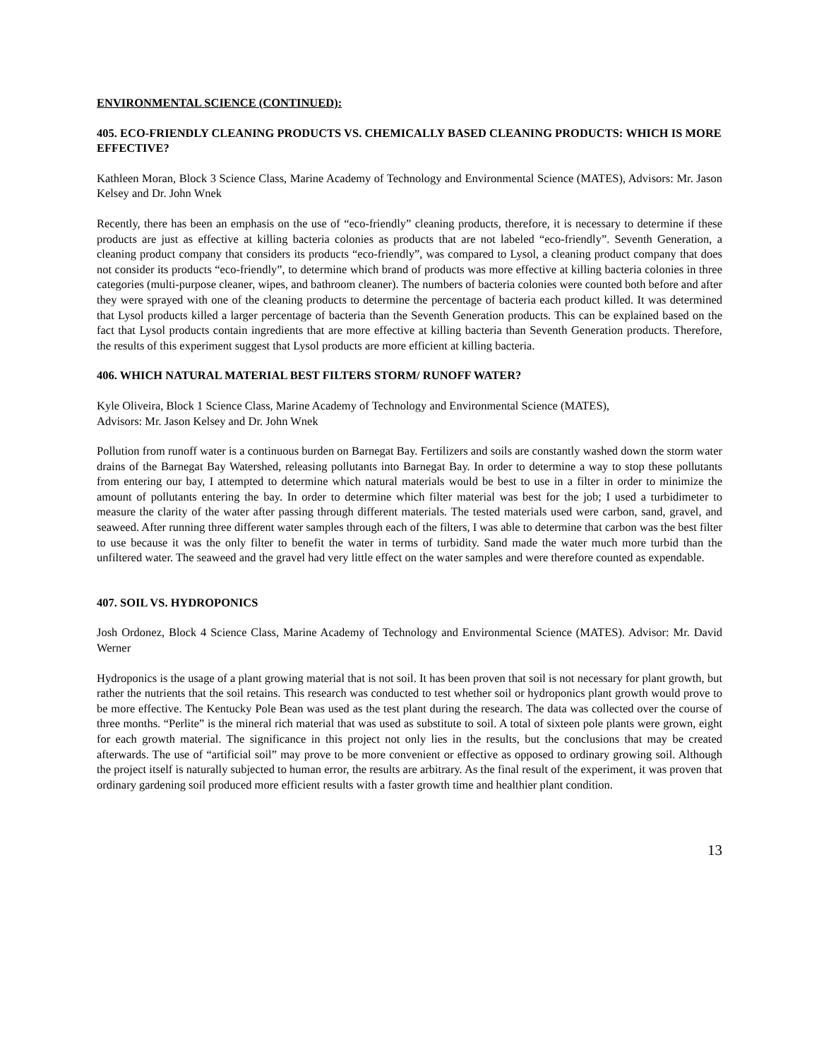ENVIRONMENTAL SCIENCE (CONTINUED):
405. ECO-FRIENDLY CLEANING PRODUCTS VS. CHEMICALLY BASED CLEANING PRODUCTS: WHICH IS MORE EFFECTIVE?
Kathleen Moran, Block 3 Science Class, Marine Academy of Technology and Environmental Science (MATES), Advisors: Mr. Jason Kelsey and Dr. John Wnek
Recently, there has been an emphasis on the use of “eco-friendly” cleaning products, therefore, it is necessary to determine if these products are just as effective at killing bacteria colonies as products that are not labeled “eco-friendly”. Seventh Generation, a cleaning product company that considers its products “eco-friendly”, was compared to Lysol, a cleaning product company that does not consider its products “eco-friendly”, to determine which brand of products was more effective at killing bacteria colonies in three categories (multi-purpose cleaner, wipes, and bathroom cleaner). The numbers of bacteria colonies were counted both before and after they were sprayed with one of the cleaning products to determine the percentage of bacteria each product killed. It was determined that Lysol products killed a larger percentage of bacteria than the Seventh Generation products. This can be explained based on the fact that Lysol products contain ingredients that are more effective at killing bacteria than Seventh Generation products. Therefore, the results of this experiment suggest that Lysol products are more efficient at killing bacteria.
406. WHICH NATURAL MATERIAL BEST FILTERS STORM/ RUNOFF WATER?
Kyle Oliveira, Block 1 Science Class, Marine Academy of Technology and Environmental Science (MATES),
Advisors: Mr. Jason Kelsey and Dr. John Wnek
Pollution from runoff water is a continuous burden on Barnegat Bay. Fertilizers and soils are constantly washed down the storm water drains of the Barnegat Bay Watershed, releasing pollutants into Barnegat Bay. In order to determine a way to stop these pollutants from entering our bay, I attempted to determine which natural materials would be best to use in a filter in order to minimize the amount of pollutants entering the bay. In order to determine which filter material was best for the job; I used a turbidimeter to measure the clarity of the water after passing through different materials. The tested materials used were carbon, sand, gravel, and seaweed. After running three different water samples through each of the filters, I was able to determine that carbon was the best filter to use because it was the only filter to benefit the water in terms of turbidity. Sand made the water much more turbid than the unfiltered water. The seaweed and the gravel had very little effect on the water samples and were therefore counted as expendable.
407. SOIL VS. HYDROPONICS
Josh Ordonez, Block 4 Science Class, Marine Academy of Technology and Environmental Science (MATES). Advisor: Mr. David Werner
Hydroponics is the usage of a plant growing material that is not soil. It has been proven that soil is not necessary for plant growth, but rather the nutrients that the soil retains. This research was conducted to test whether soil or hydroponics plant growth would prove to be more effective. The Kentucky Pole Bean was used as the test plant during the research. The data was collected over the course of three months. “Perlite” is the mineral rich material that was used as substitute to soil. A total of sixteen pole plants were grown, eight for each growth material. The significance in this project not only lies in the results, but the conclusions that may be created afterwards. The use of “artificial soil” may prove to be more convenient or effective as opposed to ordinary growing soil. Although the project itself is naturally subjected to human error, the results are arbitrary. As the final result of the experiment, it was proven that ordinary gardening soil produced more efficient results with a faster growth time and healthier plant condition.
13